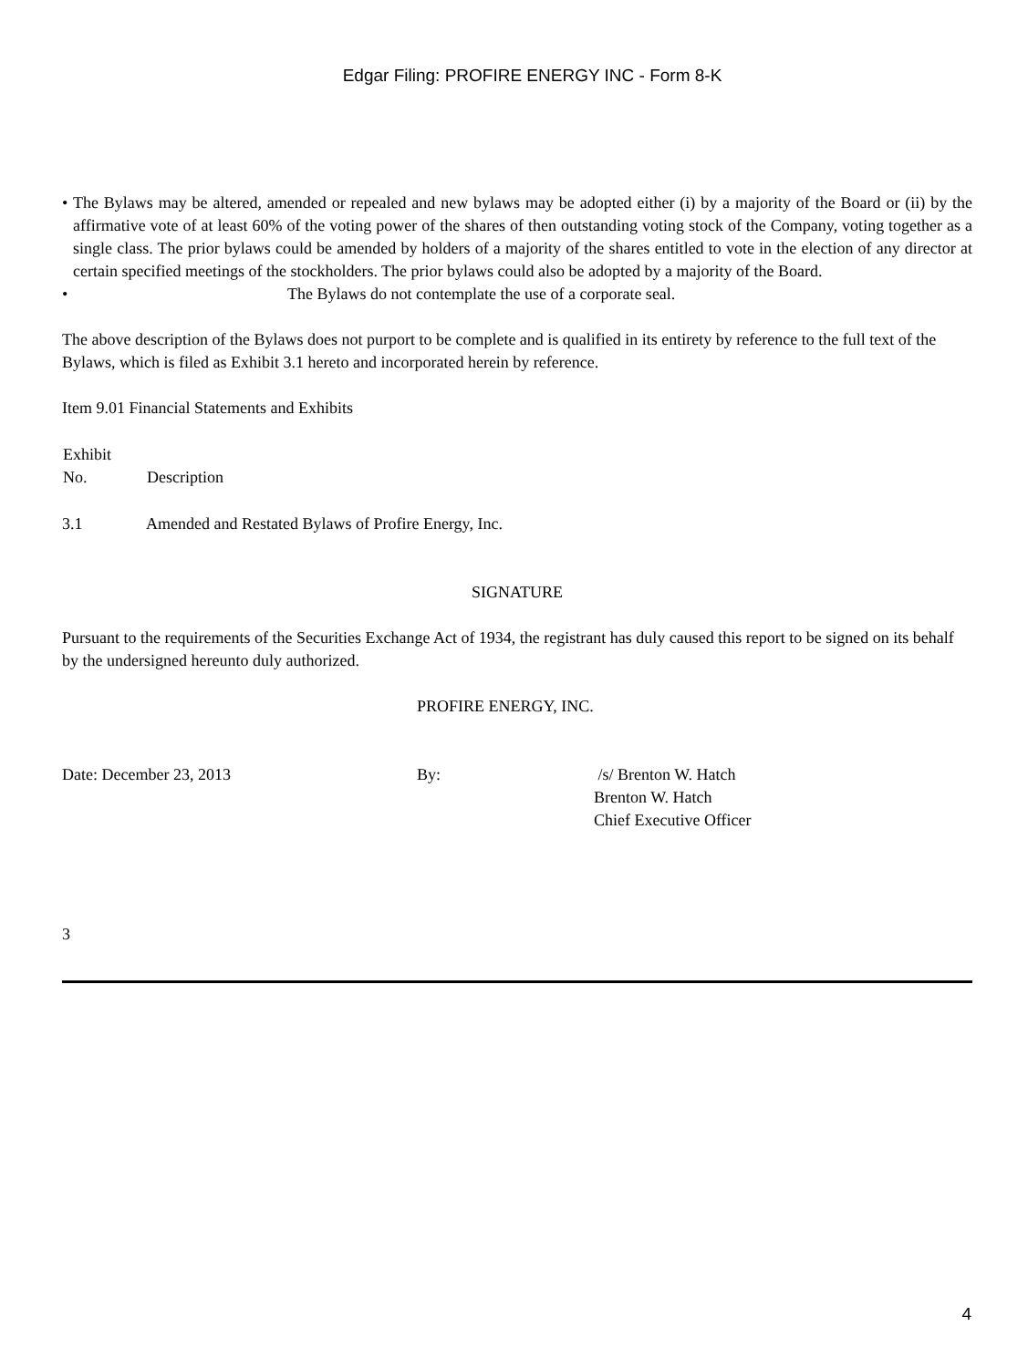Edgar Filing: PROFIRE ENERGY INC - Form 8-K
• The Bylaws may be altered, amended or repealed and new bylaws may be adopted either (i) by a majority of the Board or (ii) by the affirmative vote of at least 60% of the voting power of the shares of then outstanding voting stock of the Company, voting together as a single class. The prior bylaws could be amended by holders of a majority of the shares entitled to vote in the election of any director at certain specified meetings of the stockholders. The prior bylaws could also be adopted by a majority of the Board.
• The Bylaws do not contemplate the use of a corporate seal.
The above description of the Bylaws does not purport to be complete and is qualified in its entirety by reference to the full text of the Bylaws, which is filed as Exhibit 3.1 hereto and incorporated herein by reference.
Item 9.01 Financial Statements and Exhibits
| Exhibit No. | Description |
| --- | --- |
| 3.1 | Amended and Restated Bylaws of Profire Energy, Inc. |
SIGNATURE
Pursuant to the requirements of the Securities Exchange Act of 1934, the registrant has duly caused this report to be signed on its behalf by the undersigned hereunto duly authorized.
PROFIRE ENERGY, INC.
| Date: December 23, 2013 | By: | /s/ Brenton W. Hatch Brenton W. Hatch Chief Executive Officer |
3
4